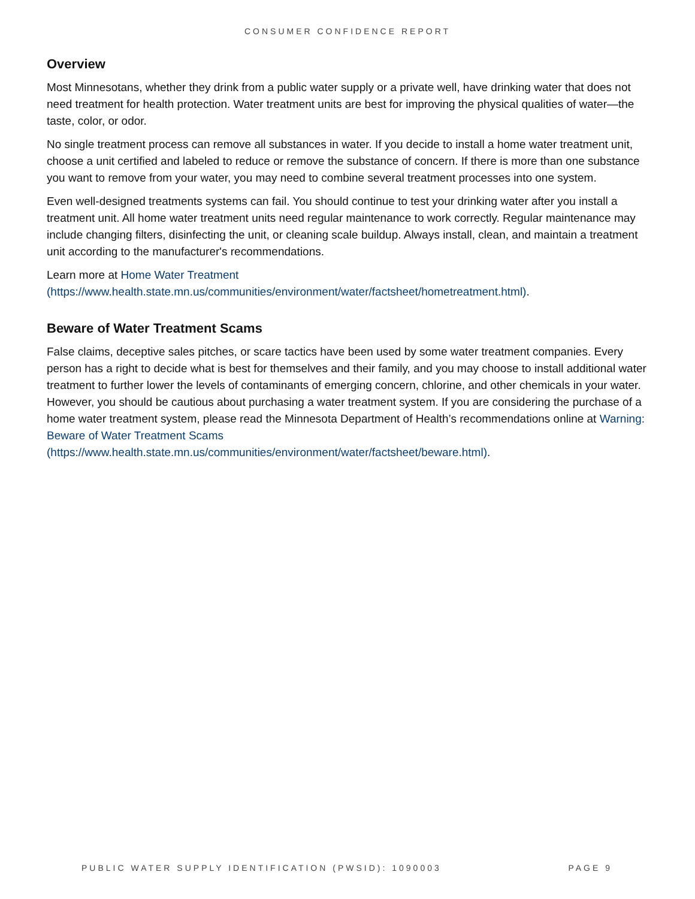CONSUMER CONFIDENCE REPORT
Overview
Most Minnesotans, whether they drink from a public water supply or a private well, have drinking water that does not need treatment for health protection. Water treatment units are best for improving the physical qualities of water—the taste, color, or odor.
No single treatment process can remove all substances in water. If you decide to install a home water treatment unit, choose a unit certified and labeled to reduce or remove the substance of concern. If there is more than one substance you want to remove from your water, you may need to combine several treatment processes into one system.
Even well-designed treatments systems can fail. You should continue to test your drinking water after you install a treatment unit. All home water treatment units need regular maintenance to work correctly. Regular maintenance may include changing filters, disinfecting the unit, or cleaning scale buildup. Always install, clean, and maintain a treatment unit according to the manufacturer's recommendations.
Learn more at Home Water Treatment
(https://www.health.state.mn.us/communities/environment/water/factsheet/hometreatment.html).
Beware of Water Treatment Scams
False claims, deceptive sales pitches, or scare tactics have been used by some water treatment companies. Every person has a right to decide what is best for themselves and their family, and you may choose to install additional water treatment to further lower the levels of contaminants of emerging concern, chlorine, and other chemicals in your water. However, you should be cautious about purchasing a water treatment system. If you are considering the purchase of a home water treatment system, please read the Minnesota Department of Health’s recommendations online at Warning: Beware of Water Treatment Scams
(https://www.health.state.mn.us/communities/environment/water/factsheet/beware.html).
PUBLIC WATER SUPPLY IDENTIFICATION (PWSID): 1090003 PAGE 9